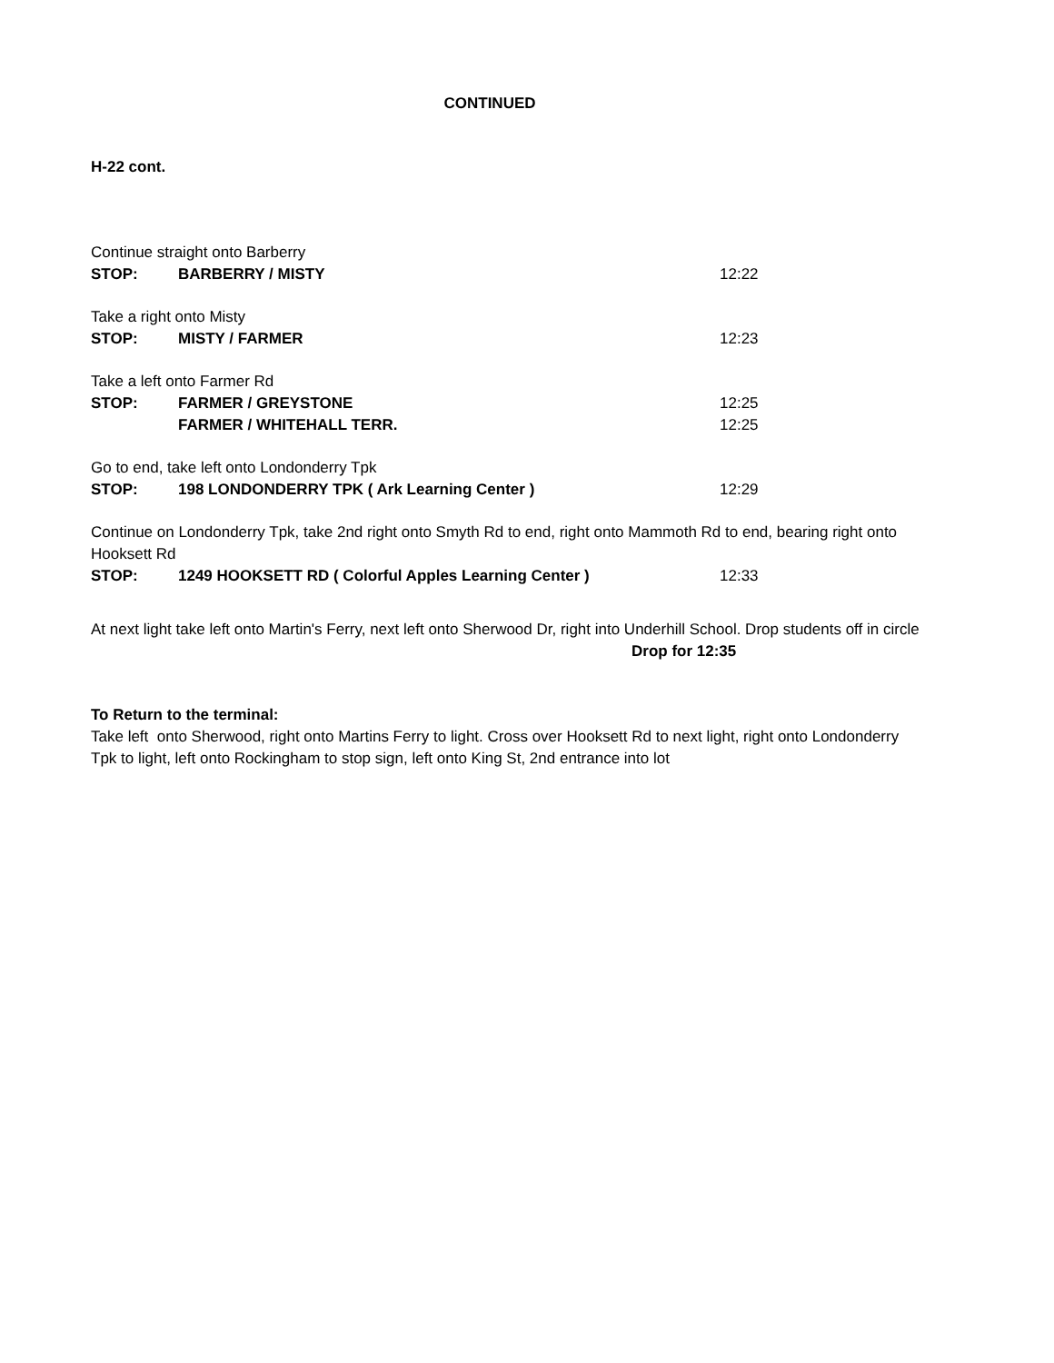CONTINUED
H-22 cont.
Continue straight onto Barberry
STOP: BARBERRY / MISTY 12:22
Take a right onto Misty
STOP: MISTY / FARMER 12:23
Take a left onto Farmer Rd
STOP: FARMER / GREYSTONE 12:25
FARMER / WHITEHALL TERR. 12:25
Go to end, take left onto Londonderry Tpk
STOP: 198 LONDONDERRY TPK ( Ark Learning Center ) 12:29
Continue on Londonderry Tpk, take 2nd right onto Smyth Rd to end, right onto Mammoth Rd to end, bearing right onto Hooksett Rd
STOP: 1249 HOOKSETT RD ( Colorful Apples Learning Center ) 12:33
At next light take left onto Martin's Ferry, next left onto Sherwood Dr, right into Underhill School. Drop students off in circle
Drop for 12:35
To Return to the terminal:
Take left onto Sherwood, right onto Martins Ferry to light. Cross over Hooksett Rd to next light, right onto Londonderry Tpk to light, left onto Rockingham to stop sign, left onto King St, 2nd entrance into lot